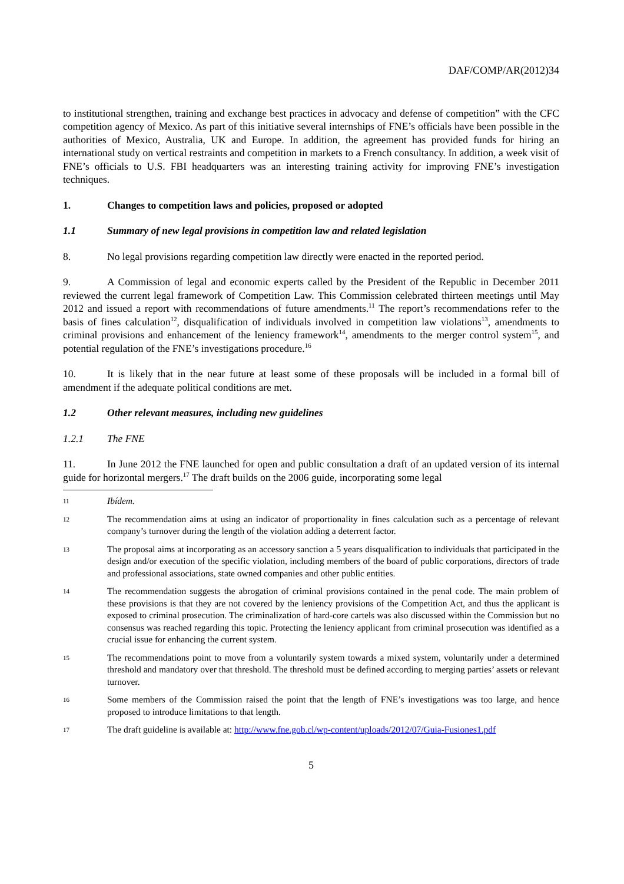DAF/COMP/AR(2012)34
to institutional strengthen, training and exchange best practices in advocacy and defense of competition” with the CFC competition agency of Mexico. As part of this initiative several internships of FNE’s officials have been possible in the authorities of Mexico, Australia, UK and Europe. In addition, the agreement has provided funds for hiring an international study on vertical restraints and competition in markets to a French consultancy. In addition, a week visit of FNE’s officials to U.S. FBI headquarters was an interesting training activity for improving FNE’s investigation techniques.
1. Changes to competition laws and policies, proposed or adopted
1.1 Summary of new legal provisions in competition law and related legislation
8. No legal provisions regarding competition law directly were enacted in the reported period.
9. A Commission of legal and economic experts called by the President of the Republic in December 2011 reviewed the current legal framework of Competition Law. This Commission celebrated thirteen meetings until May 2012 and issued a report with recommendations of future amendments.<sup>11</sup> The report’s recommendations refer to the basis of fines calculation<sup>12</sup>, disqualification of individuals involved in competition law violations<sup>13</sup>, amendments to criminal provisions and enhancement of the leniency framework<sup>14</sup>, amendments to the merger control system<sup>15</sup>, and potential regulation of the FNE’s investigations procedure.<sup>16</sup>
10. It is likely that in the near future at least some of these proposals will be included in a formal bill of amendment if the adequate political conditions are met.
1.2 Other relevant measures, including new guidelines
1.2.1 The FNE
11. In June 2012 the FNE launched for open and public consultation a draft of an updated version of its internal guide for horizontal mergers.<sup>17</sup> The draft builds on the 2006 guide, incorporating some legal
11 Ibídem.
12 The recommendation aims at using an indicator of proportionality in fines calculation such as a percentage of relevant company’s turnover during the length of the violation adding a deterrent factor.
13 The proposal aims at incorporating as an accessory sanction a 5 years disqualification to individuals that participated in the design and/or execution of the specific violation, including members of the board of public corporations, directors of trade and professional associations, state owned companies and other public entities.
14 The recommendation suggests the abrogation of criminal provisions contained in the penal code. The main problem of these provisions is that they are not covered by the leniency provisions of the Competition Act, and thus the applicant is exposed to criminal prosecution. The criminalization of hard-core cartels was also discussed within the Commission but no consensus was reached regarding this topic. Protecting the leniency applicant from criminal prosecution was identified as a crucial issue for enhancing the current system.
15 The recommendations point to move from a voluntarily system towards a mixed system, voluntarily under a determined threshold and mandatory over that threshold. The threshold must be defined according to merging parties’ assets or relevant turnover.
16 Some members of the Commission raised the point that the length of FNE’s investigations was too large, and hence proposed to introduce limitations to that length.
17 The draft guideline is available at: http://www.fne.gob.cl/wp-content/uploads/2012/07/Guia-Fusiones1.pdf
5